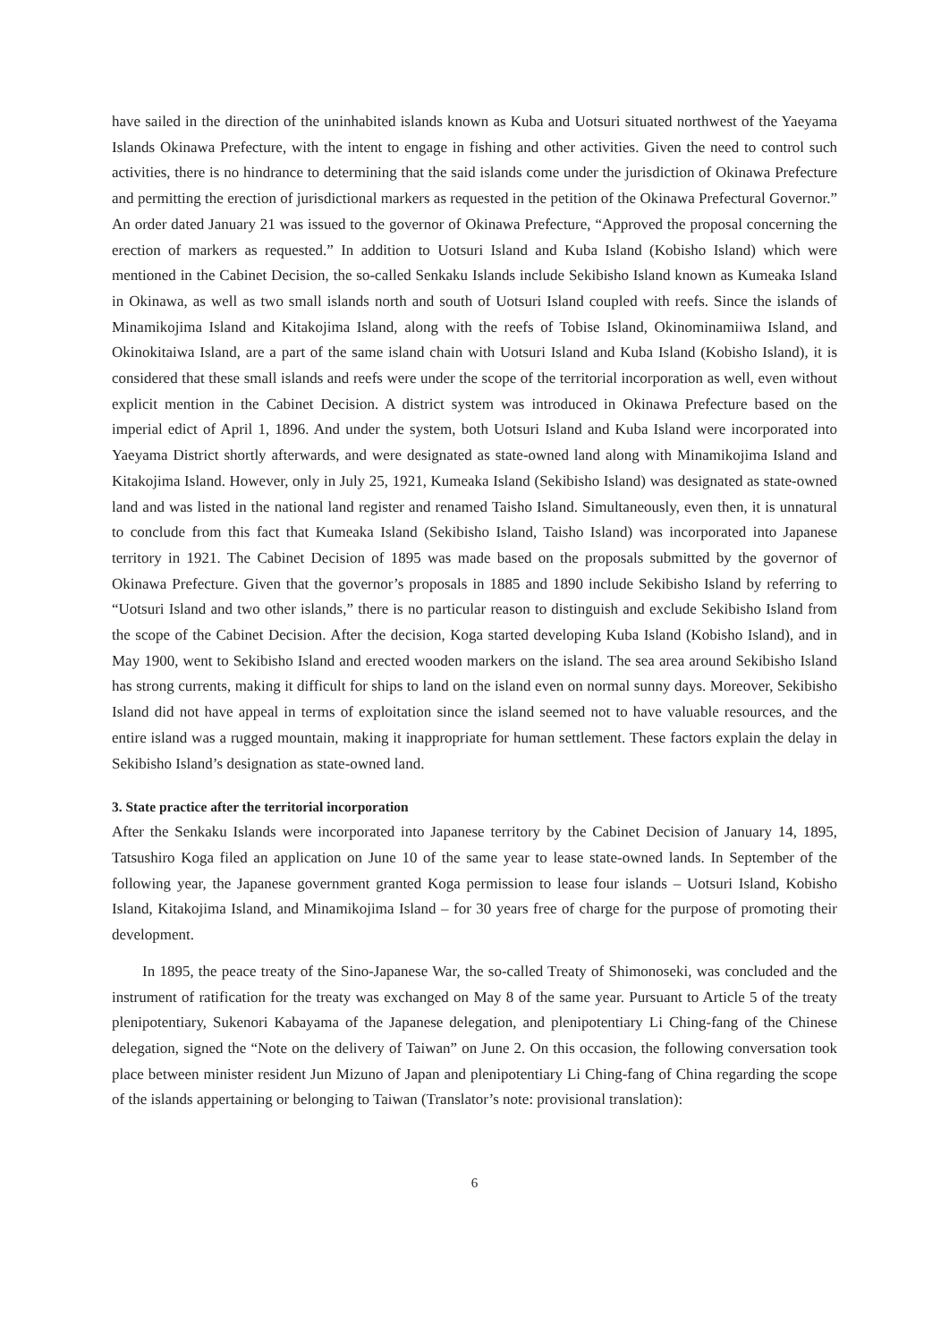have sailed in the direction of the uninhabited islands known as Kuba and Uotsuri situated northwest of the Yaeyama Islands Okinawa Prefecture, with the intent to engage in fishing and other activities. Given the need to control such activities, there is no hindrance to determining that the said islands come under the jurisdiction of Okinawa Prefecture and permitting the erection of jurisdictional markers as requested in the petition of the Okinawa Prefectural Governor.” An order dated January 21 was issued to the governor of Okinawa Prefecture, “Approved the proposal concerning the erection of markers as requested.” In addition to Uotsuri Island and Kuba Island (Kobisho Island) which were mentioned in the Cabinet Decision, the so-called Senkaku Islands include Sekibisho Island known as Kumeaka Island in Okinawa, as well as two small islands north and south of Uotsuri Island coupled with reefs. Since the islands of Minamikojima Island and Kitakojima Island, along with the reefs of Tobise Island, Okinominamiiwa Island, and Okinokitaiwa Island, are a part of the same island chain with Uotsuri Island and Kuba Island (Kobisho Island), it is considered that these small islands and reefs were under the scope of the territorial incorporation as well, even without explicit mention in the Cabinet Decision. A district system was introduced in Okinawa Prefecture based on the imperial edict of April 1, 1896. And under the system, both Uotsuri Island and Kuba Island were incorporated into Yaeyama District shortly afterwards, and were designated as state-owned land along with Minamikojima Island and Kitakojima Island. However, only in July 25, 1921, Kumeaka Island (Sekibisho Island) was designated as state-owned land and was listed in the national land register and renamed Taisho Island. Simultaneously, even then, it is unnatural to conclude from this fact that Kumeaka Island (Sekibisho Island, Taisho Island) was incorporated into Japanese territory in 1921. The Cabinet Decision of 1895 was made based on the proposals submitted by the governor of Okinawa Prefecture. Given that the governor’s proposals in 1885 and 1890 include Sekibisho Island by referring to “Uotsuri Island and two other islands,” there is no particular reason to distinguish and exclude Sekibisho Island from the scope of the Cabinet Decision. After the decision, Koga started developing Kuba Island (Kobisho Island), and in May 1900, went to Sekibisho Island and erected wooden markers on the island. The sea area around Sekibisho Island has strong currents, making it difficult for ships to land on the island even on normal sunny days. Moreover, Sekibisho Island did not have appeal in terms of exploitation since the island seemed not to have valuable resources, and the entire island was a rugged mountain, making it inappropriate for human settlement. These factors explain the delay in Sekibisho Island’s designation as state-owned land.
3. State practice after the territorial incorporation
After the Senkaku Islands were incorporated into Japanese territory by the Cabinet Decision of January 14, 1895, Tatsushiro Koga filed an application on June 10 of the same year to lease state-owned lands. In September of the following year, the Japanese government granted Koga permission to lease four islands – Uotsuri Island, Kobisho Island, Kitakojima Island, and Minamikojima Island – for 30 years free of charge for the purpose of promoting their development.
In 1895, the peace treaty of the Sino-Japanese War, the so-called Treaty of Shimonoseki, was concluded and the instrument of ratification for the treaty was exchanged on May 8 of the same year. Pursuant to Article 5 of the treaty plenipotentiary, Sukenori Kabayama of the Japanese delegation, and plenipotentiary Li Ching-fang of the Chinese delegation, signed the “Note on the delivery of Taiwan” on June 2. On this occasion, the following conversation took place between minister resident Jun Mizuno of Japan and plenipotentiary Li Ching-fang of China regarding the scope of the islands appertaining or belonging to Taiwan (Translator’s note: provisional translation):
6